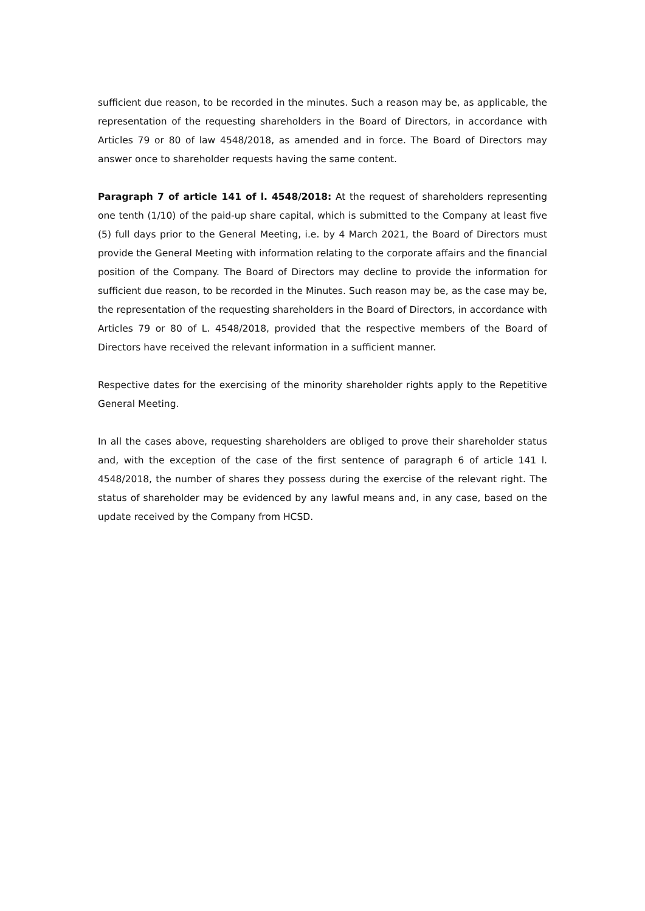sufficient due reason, to be recorded in the minutes. Such a reason may be, as applicable, the representation of the requesting shareholders in the Board of Directors, in accordance with Articles 79 or 80 of law 4548/2018, as amended and in force. The Board of Directors may answer once to shareholder requests having the same content.
Paragraph 7 of article 141 of l. 4548/2018: At the request of shareholders representing one tenth (1/10) of the paid-up share capital, which is submitted to the Company at least five (5) full days prior to the General Meeting, i.e. by 4 March 2021, the Board of Directors must provide the General Meeting with information relating to the corporate affairs and the financial position of the Company. The Board of Directors may decline to provide the information for sufficient due reason, to be recorded in the Minutes. Such reason may be, as the case may be, the representation of the requesting shareholders in the Board of Directors, in accordance with Articles 79 or 80 of L. 4548/2018, provided that the respective members of the Board of Directors have received the relevant information in a sufficient manner.
Respective dates for the exercising of the minority shareholder rights apply to the Repetitive General Meeting.
In all the cases above, requesting shareholders are obliged to prove their shareholder status and, with the exception of the case of the first sentence of paragraph 6 of article 141 l. 4548/2018, the number of shares they possess during the exercise of the relevant right. The status of shareholder may be evidenced by any lawful means and, in any case, based on the update received by the Company from HCSD.